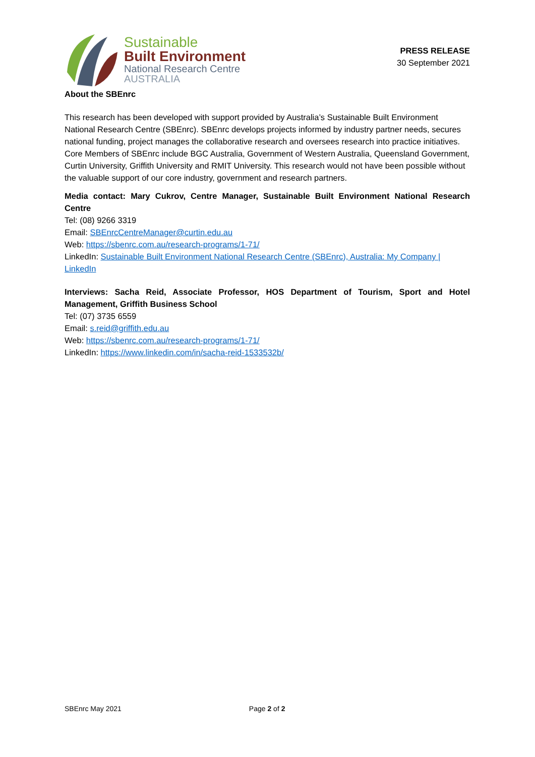Sustainable
Built Environment
National Research Centre
AUSTRALIA
PRESS RELEASE
30 September 2021
About the SBEnrc
This research has been developed with support provided by Australia’s Sustainable Built Environment National Research Centre (SBEnrc). SBEnrc develops projects informed by industry partner needs, secures national funding, project manages the collaborative research and oversees research into practice initiatives. Core Members of SBEnrc include BGC Australia, Government of Western Australia, Queensland Government, Curtin University, Griffith University and RMIT University. This research would not have been possible without the valuable support of our core industry, government and research partners.
Media contact: Mary Cukrov, Centre Manager, Sustainable Built Environment National Research Centre
Tel: (08) 9266 3319
Email: SBEnrcCentreManager@curtin.edu.au
Web: https://sbenrc.com.au/research-programs/1-71/
LinkedIn: Sustainable Built Environment National Research Centre (SBEnrc), Australia: My Company | LinkedIn
Interviews: Sacha Reid, Associate Professor, HOS Department of Tourism, Sport and Hotel Management, Griffith Business School
Tel: (07) 3735 6559
Email: s.reid@griffith.edu.au
Web: https://sbenrc.com.au/research-programs/1-71/
LinkedIn: https://www.linkedin.com/in/sacha-reid-1533532b/
SBEnrc May 2021 Page 2 of 2